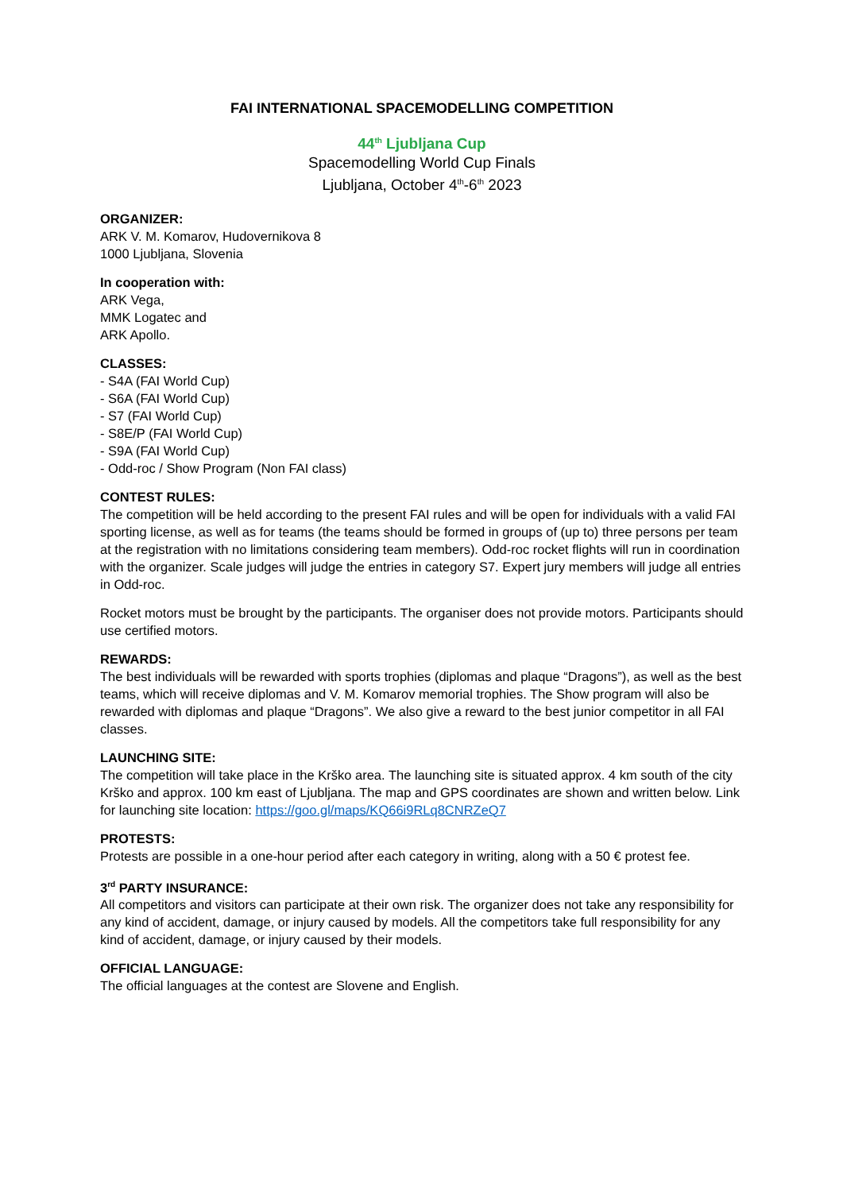FAI INTERNATIONAL SPACEMODELLING COMPETITION
44<sup>th</sup> Ljubljana Cup
Spacemodelling World Cup Finals
Ljubljana, October 4<sup>th</sup>-6<sup>th</sup> 2023
ORGANIZER:
ARK V. M. Komarov, Hudovernikova 8
1000 Ljubljana, Slovenia
In cooperation with:
ARK Vega,
MMK Logatec and
ARK Apollo.
CLASSES:
- S4A (FAI World Cup)
- S6A (FAI World Cup)
- S7 (FAI World Cup)
- S8E/P (FAI World Cup)
- S9A (FAI World Cup)
- Odd-roc / Show Program (Non FAI class)
CONTEST RULES:
The competition will be held according to the present FAI rules and will be open for individuals with a valid FAI sporting license, as well as for teams (the teams should be formed in groups of (up to) three persons per team at the registration with no limitations considering team members). Odd-roc rocket flights will run in coordination with the organizer. Scale judges will judge the entries in category S7. Expert jury members will judge all entries in Odd-roc.
Rocket motors must be brought by the participants. The organiser does not provide motors. Participants should use certified motors.
REWARDS:
The best individuals will be rewarded with sports trophies (diplomas and plaque “Dragons”), as well as the best teams, which will receive diplomas and V. M. Komarov memorial trophies. The Show program will also be rewarded with diplomas and plaque “Dragons”. We also give a reward to the best junior competitor in all FAI classes.
LAUNCHING SITE:
The competition will take place in the Krško area. The launching site is situated approx. 4 km south of the city Krško and approx. 100 km east of Ljubljana. The map and GPS coordinates are shown and written below. Link for launching site location: https://goo.gl/maps/KQ66i9RLq8CNRZeQ7
PROTESTS:
Protests are possible in a one-hour period after each category in writing, along with a 50 € protest fee.
3<sup>rd</sup> PARTY INSURANCE:
All competitors and visitors can participate at their own risk. The organizer does not take any responsibility for any kind of accident, damage, or injury caused by models. All the competitors take full responsibility for any kind of accident, damage, or injury caused by their models.
OFFICIAL LANGUAGE:
The official languages at the contest are Slovene and English.